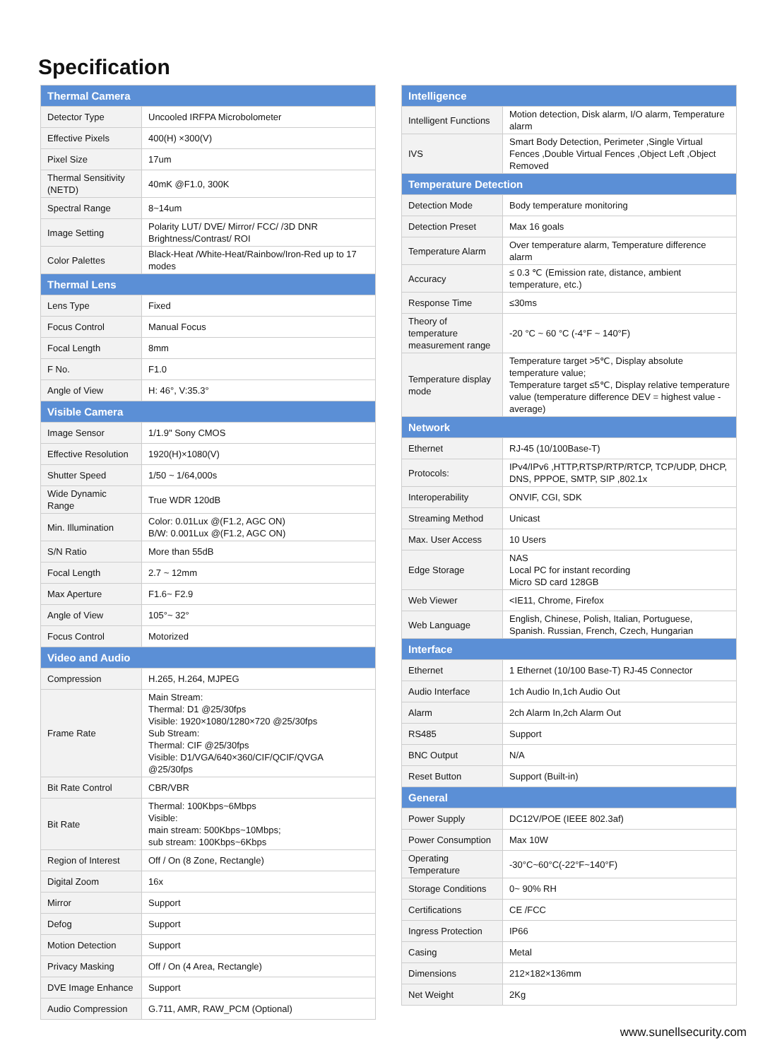Specification
| Thermal Camera | |
| --- | --- |
| Detector Type | Uncooled IRFPA Microbolometer |
| Effective Pixels | 400(H) ×300(V) |
| Pixel Size | 17um |
| Thermal Sensitivity (NETD) | 40mK @F1.0, 300K |
| Spectral Range | 8~14um |
| Image Setting | Polarity LUT/ DVE/ Mirror/ FCC/ /3D DNR Brightness/Contrast/ ROI |
| Color Palettes | Black-Heat /White-Heat/Rainbow/Iron-Red up to 17 modes |
| Thermal Lens | |
| Lens Type | Fixed |
| Focus Control | Manual Focus |
| Focal Length | 8mm |
| F No. | F1.0 |
| Angle of View | H: 46°, V:35.3° |
| Visible Camera | |
| Image Sensor | 1/1.9" Sony CMOS |
| Effective Resolution | 1920(H)×1080(V) |
| Shutter Speed | 1/50 ~ 1/64,000s |
| Wide Dynamic Range | True WDR 120dB |
| Min. Illumination | Color: 0.01Lux @(F1.2, AGC ON) B/W: 0.001Lux @(F1.2, AGC ON) |
| S/N Ratio | More than 55dB |
| Focal Length | 2.7 ~ 12mm |
| Max Aperture | F1.6~ F2.9 |
| Angle of View | 105°~ 32° |
| Focus Control | Motorized |
| Video and Audio | |
| Compression | H.265, H.264, MJPEG |
| Frame Rate | Main Stream: Thermal: D1 @25/30fps Visible: 1920×1080/1280×720 @25/30fps Sub Stream: Thermal: CIF @25/30fps Visible: D1/VGA/640×360/CIF/QCIF/QVGA @25/30fps |
| Bit Rate Control | CBR/VBR |
| Bit Rate | Thermal: 100Kbps~6Mbps Visible: main stream: 500Kbps~10Mbps; sub stream: 100Kbps~6Kbps |
| Region of Interest | Off / On (8 Zone, Rectangle) |
| Digital Zoom | 16x |
| Mirror | Support |
| Defog | Support |
| Motion Detection | Support |
| Privacy Masking | Off / On (4 Area, Rectangle) |
| DVE Image Enhance | Support |
| Audio Compression | G.711, AMR, RAW_PCM (Optional) |
| Intelligence | |
| --- | --- |
| Intelligent Functions | Motion detection, Disk alarm, I/O alarm, Temperature alarm |
| IVS | Smart Body Detection, Perimeter ,Single Virtual Fences ,Double Virtual Fences ,Object Left ,Object Removed |
| Temperature Detection | |
| Detection Mode | Body temperature monitoring |
| Detection Preset | Max 16 goals |
| Temperature Alarm | Over temperature alarm, Temperature difference alarm |
| Accuracy | ≤ 0.3 ℃ (Emission rate, distance, ambient temperature, etc.) |
| Response Time | ≤30ms |
| Theory of temperature measurement range | -20 °C ~ 60 °C (-4°F ~ 140°F) |
| Temperature display mode | Temperature target >5℃, Display absolute temperature value; Temperature target ≤5℃, Display relative temperature value (temperature difference DEV = highest value - average) |
| Network | |
| Ethernet | RJ-45 (10/100Base-T) |
| Protocols: | IPv4/IPv6 ,HTTP,RTSP/RTP/RTCP, TCP/UDP, DHCP, DNS, PPPOE, SMTP, SIP ,802.1x |
| Interoperability | ONVIF, CGI, SDK |
| Streaming Method | Unicast |
| Max. User Access | 10 Users |
| Edge Storage | NAS Local PC for instant recording Micro SD card 128GB |
| Web Viewer | <IE11, Chrome, Firefox |
| Web Language | English, Chinese, Polish, Italian, Portuguese, Spanish. Russian, French, Czech, Hungarian |
| Interface | |
| Ethernet | 1 Ethernet (10/100 Base-T) RJ-45 Connector |
| Audio Interface | 1ch Audio In,1ch Audio Out |
| Alarm | 2ch Alarm In,2ch Alarm Out |
| RS485 | Support |
| BNC Output | N/A |
| Reset Button | Support (Built-in) |
| General | |
| Power Supply | DC12V/POE (IEEE 802.3af) |
| Power Consumption | Max 10W |
| Operating Temperature | -30°C~60°C(-22°F~140°F) |
| Storage Conditions | 0~ 90% RH |
| Certifications | CE /FCC |
| Ingress Protection | IP66 |
| Casing | Metal |
| Dimensions | 212×182×136mm |
| Net Weight | 2Kg |
www.sunellsecurity.com